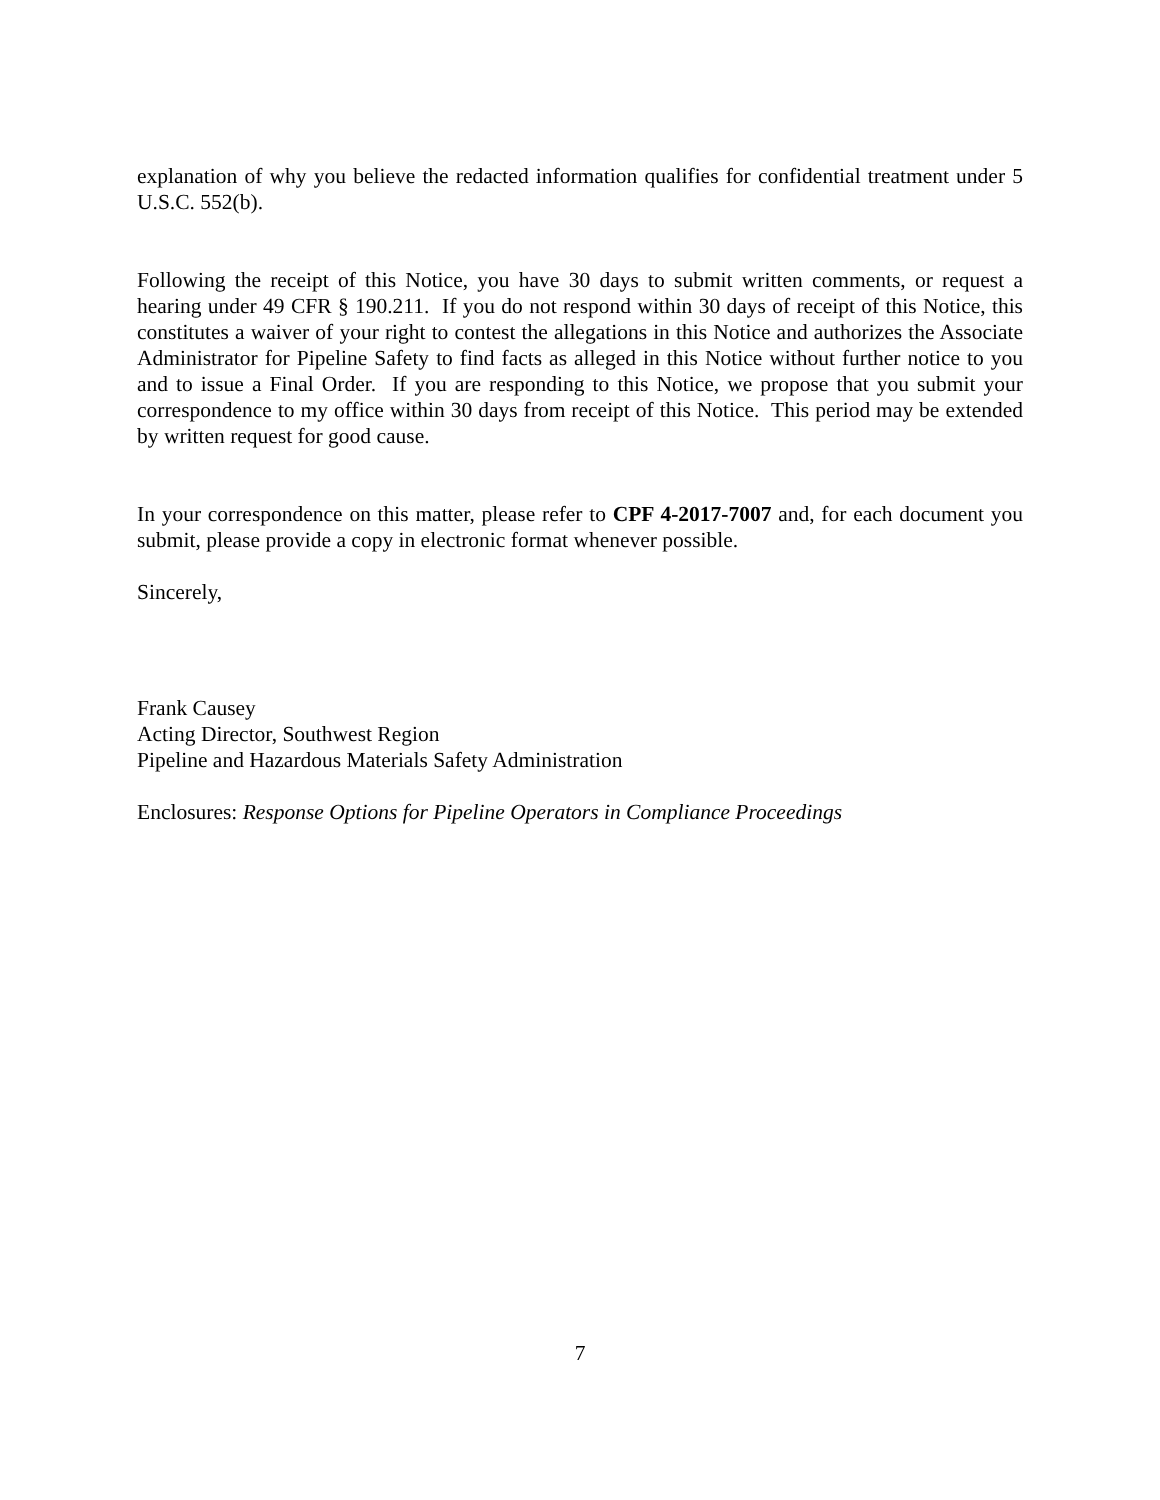explanation of why you believe the redacted information qualifies for confidential treatment under 5 U.S.C. 552(b).
Following the receipt of this Notice, you have 30 days to submit written comments, or request a hearing under 49 CFR § 190.211. If you do not respond within 30 days of receipt of this Notice, this constitutes a waiver of your right to contest the allegations in this Notice and authorizes the Associate Administrator for Pipeline Safety to find facts as alleged in this Notice without further notice to you and to issue a Final Order. If you are responding to this Notice, we propose that you submit your correspondence to my office within 30 days from receipt of this Notice. This period may be extended by written request for good cause.
In your correspondence on this matter, please refer to CPF 4-2017-7007 and, for each document you submit, please provide a copy in electronic format whenever possible.
Sincerely,
Frank Causey
Acting Director, Southwest Region
Pipeline and Hazardous Materials Safety Administration
Enclosures: Response Options for Pipeline Operators in Compliance Proceedings
7